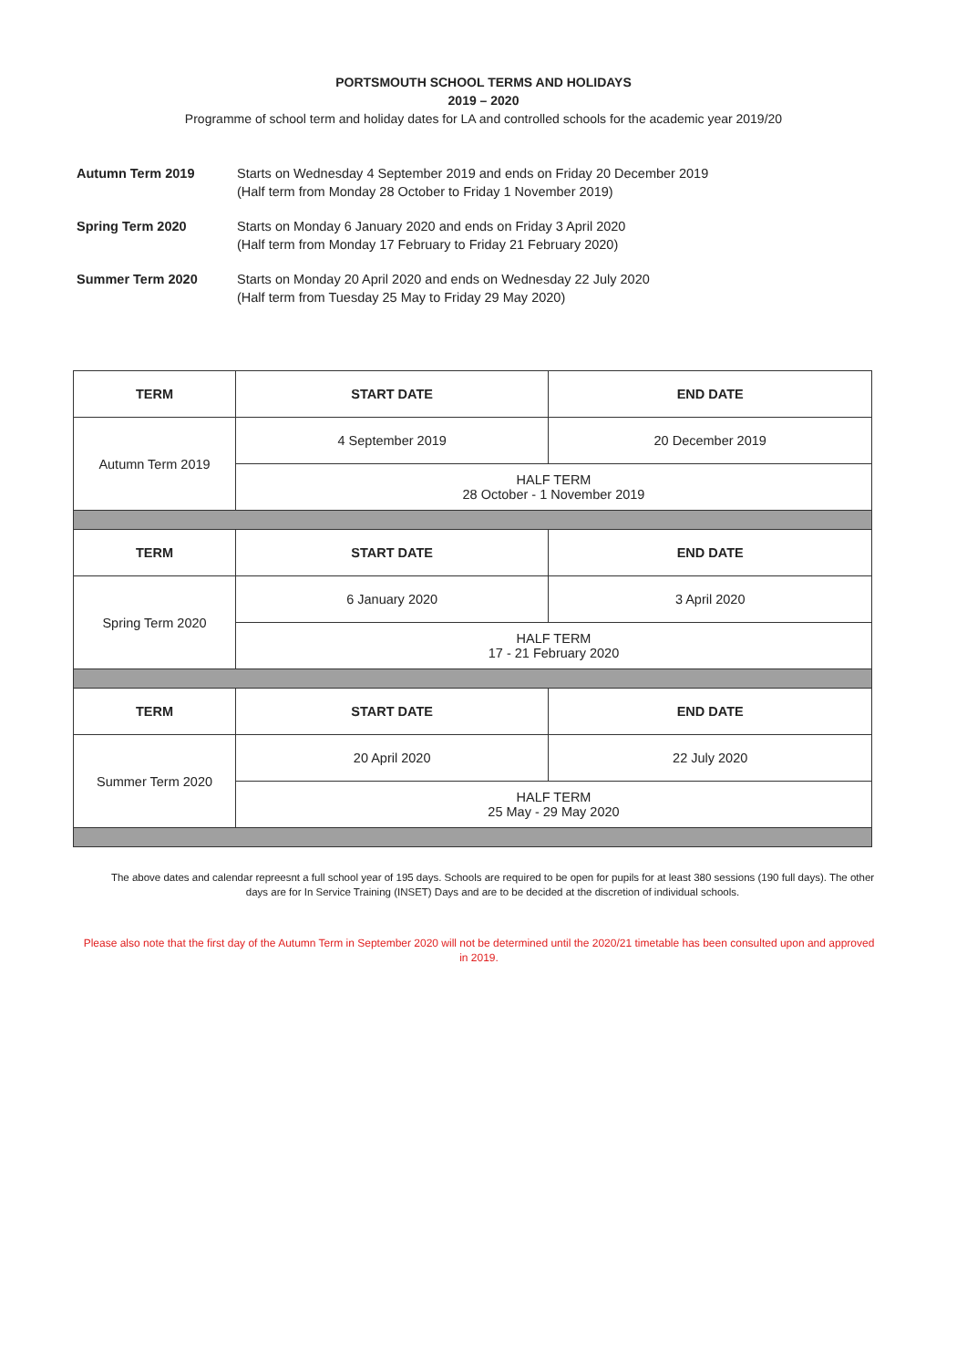PORTSMOUTH SCHOOL TERMS AND HOLIDAYS
2019 – 2020
Programme of school term and holiday dates for LA and controlled schools for the academic year 2019/20
Autumn Term 2019 Starts on Wednesday 4 September 2019 and ends on Friday 20 December 2019
(Half term from Monday 28 October to Friday 1 November 2019)
Spring Term 2020 Starts on Monday 6 January 2020 and ends on Friday 3 April 2020
(Half term from Monday 17 February to Friday 21 February 2020)
Summer Term 2020 Starts on Monday 20 April 2020 and ends on Wednesday 22 July 2020
(Half term from Tuesday 25 May to Friday 29 May 2020)
| TERM | START DATE | END DATE |
| --- | --- | --- |
| Autumn Term 2019 | 4 September 2019 | 20 December 2019 |
| | HALF TERM 28 October - 1 November 2019 | |
| TERM | START DATE | END DATE |
| Spring Term 2020 | 6 January 2020 | 3 April 2020 |
| | HALF TERM 17 - 21 February 2020 | |
| TERM | START DATE | END DATE |
| Summer Term 2020 | 20 April 2020 | 22 July 2020 |
| | HALF TERM 25 May - 29 May 2020 | |
The above dates and calendar repreesnt a full school year of 195 days. Schools are required to be open for pupils for at least 380 sessions (190 full days). The other days are for In Service Training (INSET) Days and are to be decided at the discretion of individual schools.
Please also note that the first day of the Autumn Term in September 2020 will not be determined until the 2020/21 timetable has been consulted upon and approved in 2019.